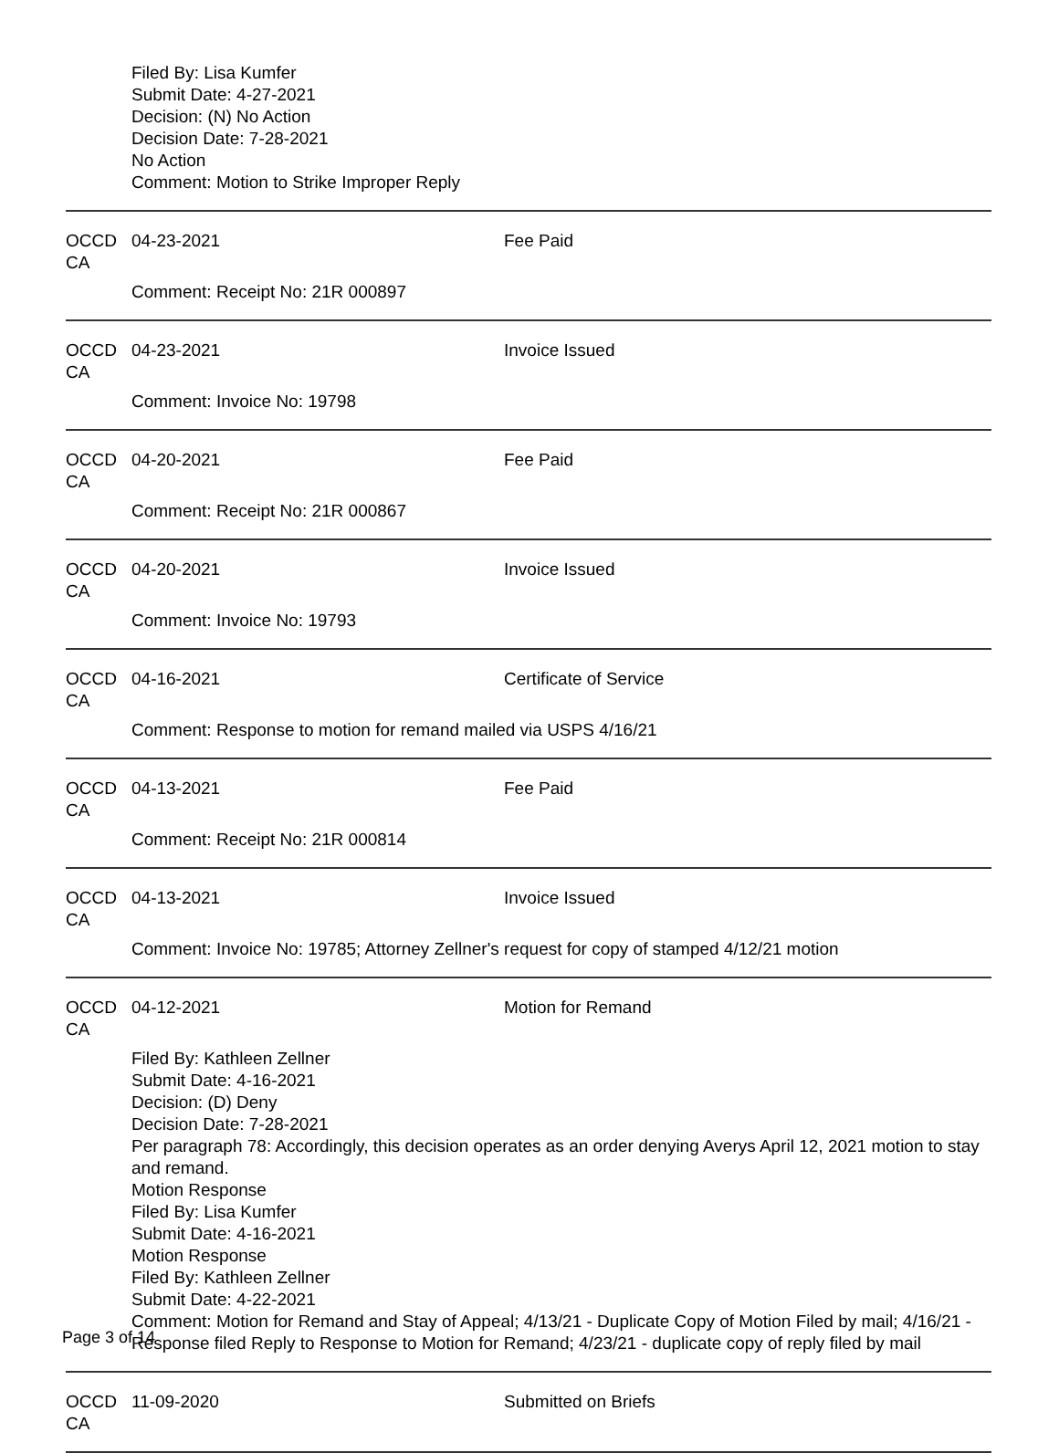Filed By: Lisa Kumfer
Submit Date: 4-27-2021
Decision: (N) No Action
Decision Date: 7-28-2021
No Action
Comment: Motion to Strike Improper Reply
OCCD CA 04-23-2021 Fee Paid
Comment: Receipt No: 21R 000897
OCCD CA 04-23-2021 Invoice Issued
Comment: Invoice No: 19798
OCCD CA 04-20-2021 Fee Paid
Comment: Receipt No: 21R 000867
OCCD CA 04-20-2021 Invoice Issued
Comment: Invoice No: 19793
OCCD CA 04-16-2021 Certificate of Service
Comment: Response to motion for remand mailed via USPS 4/16/21
OCCD CA 04-13-2021 Fee Paid
Comment: Receipt No: 21R 000814
OCCD CA 04-13-2021 Invoice Issued
Comment: Invoice No: 19785; Attorney Zellner's request for copy of stamped 4/12/21 motion
OCCD CA 04-12-2021 Motion for Remand
Filed By: Kathleen Zellner
Submit Date: 4-16-2021
Decision: (D) Deny
Decision Date: 7-28-2021
Per paragraph 78: Accordingly, this decision operates as an order denying Averys April 12, 2021 motion to stay and remand.
Motion Response
Filed By: Lisa Kumfer
Submit Date: 4-16-2021
Motion Response
Filed By: Kathleen Zellner
Submit Date: 4-22-2021
Comment: Motion for Remand and Stay of Appeal; 4/13/21 - Duplicate Copy of Motion Filed by mail; 4/16/21 - Response filed Reply to Response to Motion for Remand; 4/23/21 - duplicate copy of reply filed by mail
OCCD CA 11-09-2020 Submitted on Briefs
Page 3 of 14